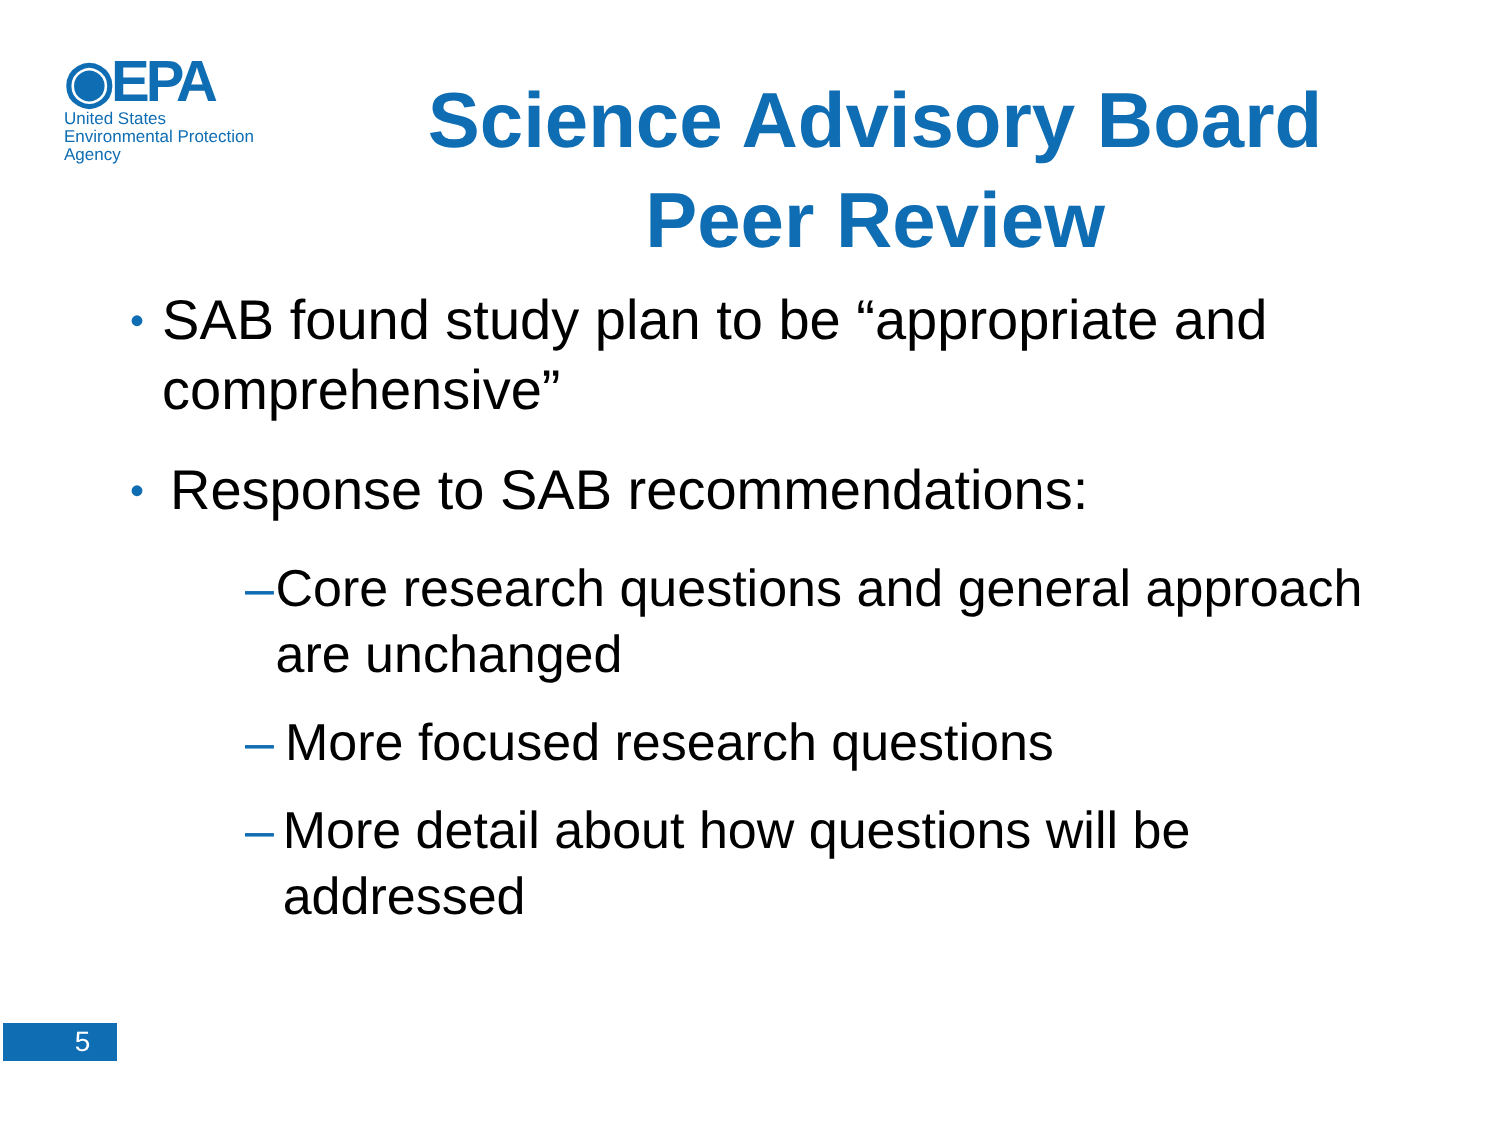◉EPA
United States
Environmental Protection
Agency
Science Advisory Board Peer Review
• SAB found study plan to be “appropriate and comprehensive”
• Response to SAB recommendations:
– Core research questions and general approach are unchanged
– More focused research questions
– More detail about how questions will be addressed
5